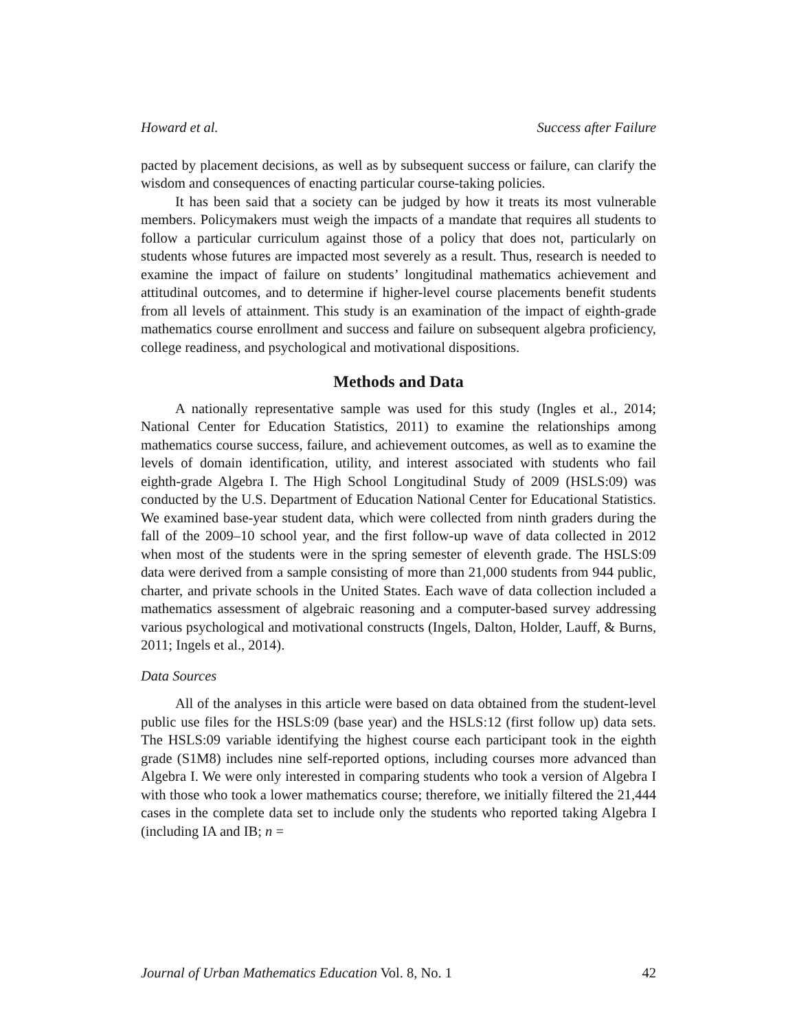Howard et al. Success after Failure
pacted by placement decisions, as well as by subsequent success or failure, can clarify the wisdom and consequences of enacting particular course-taking policies.
It has been said that a society can be judged by how it treats its most vulnerable members. Policymakers must weigh the impacts of a mandate that requires all students to follow a particular curriculum against those of a policy that does not, particularly on students whose futures are impacted most severely as a result. Thus, research is needed to examine the impact of failure on students’ longitudinal mathematics achievement and attitudinal outcomes, and to determine if higher-level course placements benefit students from all levels of attainment. This study is an examination of the impact of eighth-grade mathematics course enrollment and success and failure on subsequent algebra proficiency, college readiness, and psychological and motivational dispositions.
Methods and Data
A nationally representative sample was used for this study (Ingles et al., 2014; National Center for Education Statistics, 2011) to examine the relationships among mathematics course success, failure, and achievement outcomes, as well as to examine the levels of domain identification, utility, and interest associated with students who fail eighth-grade Algebra I. The High School Longitudinal Study of 2009 (HSLS:09) was conducted by the U.S. Department of Education National Center for Educational Statistics. We examined base-year student data, which were collected from ninth graders during the fall of the 2009–10 school year, and the first follow-up wave of data collected in 2012 when most of the students were in the spring semester of eleventh grade. The HSLS:09 data were derived from a sample consisting of more than 21,000 students from 944 public, charter, and private schools in the United States. Each wave of data collection included a mathematics assessment of algebraic reasoning and a computer-based survey addressing various psychological and motivational constructs (Ingels, Dalton, Holder, Lauff, & Burns, 2011; Ingels et al., 2014).
Data Sources
All of the analyses in this article were based on data obtained from the student-level public use files for the HSLS:09 (base year) and the HSLS:12 (first follow up) data sets. The HSLS:09 variable identifying the highest course each participant took in the eighth grade (S1M8) includes nine self-reported options, including courses more advanced than Algebra I. We were only interested in comparing students who took a version of Algebra I with those who took a lower mathematics course; therefore, we initially filtered the 21,444 cases in the complete data set to include only the students who reported taking Algebra I (including IA and IB; n =
Journal of Urban Mathematics Education Vol. 8, No. 1 42